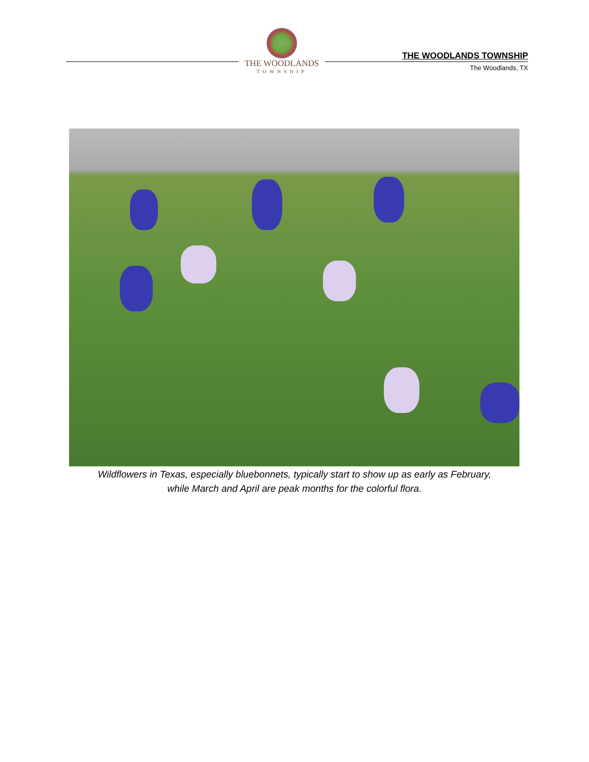THE WOODLANDS
TOWNSHIP
THE WOODLANDS TOWNSHIP
The Woodlands, TX
Wildflowers in Texas, especially bluebonnets, typically start to show up as early as February,
while March and April are peak months for the colorful flora.